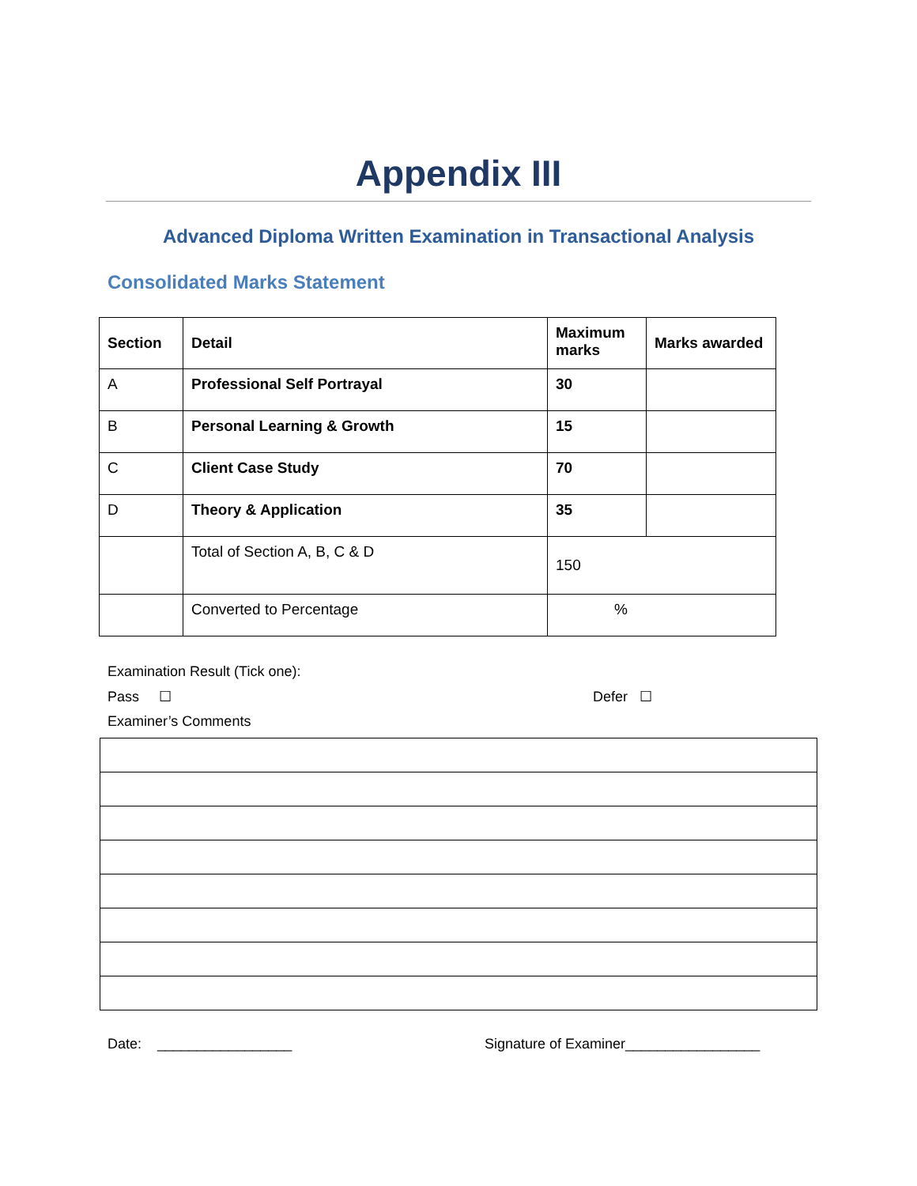Appendix III
Advanced Diploma Written Examination in Transactional Analysis
Consolidated Marks Statement
| Section | Detail | Maximum marks | Marks awarded |
| --- | --- | --- | --- |
| A | Professional Self Portrayal | 30 | |
| B | Personal Learning & Growth | 15 | |
| C | Client Case Study | 70 | |
| D | Theory & Application | 35 | |
| | Total of Section A, B, C & D | 150 | |
| | Converted to Percentage | % | |
Examination Result (Tick one):
Pass ☐ Defer ☐
Examiner’s Comments
Date: _________________ Signature of Examiner_________________